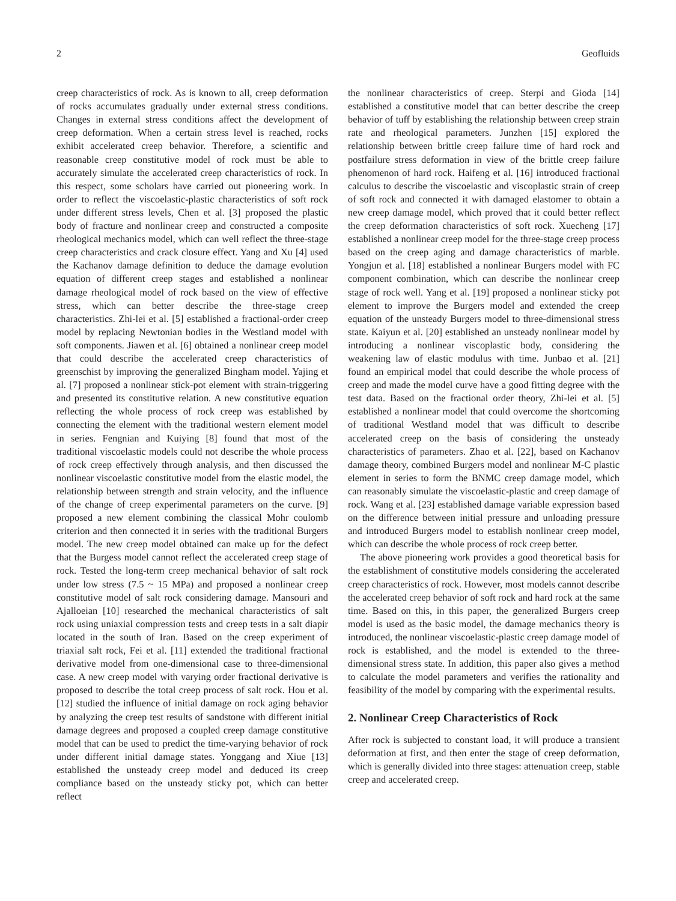2 Geofluids
creep characteristics of rock. As is known to all, creep deformation of rocks accumulates gradually under external stress conditions. Changes in external stress conditions affect the development of creep deformation. When a certain stress level is reached, rocks exhibit accelerated creep behavior. Therefore, a scientific and reasonable creep constitutive model of rock must be able to accurately simulate the accelerated creep characteristics of rock. In this respect, some scholars have carried out pioneering work. In order to reflect the viscoelastic-plastic characteristics of soft rock under different stress levels, Chen et al. [3] proposed the plastic body of fracture and nonlinear creep and constructed a composite rheological mechanics model, which can well reflect the three-stage creep characteristics and crack closure effect. Yang and Xu [4] used the Kachanov damage definition to deduce the damage evolution equation of different creep stages and established a nonlinear damage rheological model of rock based on the view of effective stress, which can better describe the three-stage creep characteristics. Zhi-lei et al. [5] established a fractional-order creep model by replacing Newtonian bodies in the Westland model with soft components. Jiawen et al. [6] obtained a nonlinear creep model that could describe the accelerated creep characteristics of greenschist by improving the generalized Bingham model. Yajing et al. [7] proposed a nonlinear stick-pot element with strain-triggering and presented its constitutive relation. A new constitutive equation reflecting the whole process of rock creep was established by connecting the element with the traditional western element model in series. Fengnian and Kuiying [8] found that most of the traditional viscoelastic models could not describe the whole process of rock creep effectively through analysis, and then discussed the nonlinear viscoelastic constitutive model from the elastic model, the relationship between strength and strain velocity, and the influence of the change of creep experimental parameters on the curve. [9] proposed a new element combining the classical Mohr coulomb criterion and then connected it in series with the traditional Burgers model. The new creep model obtained can make up for the defect that the Burgess model cannot reflect the accelerated creep stage of rock. Tested the long-term creep mechanical behavior of salt rock under low stress (7.5 ~ 15 MPa) and proposed a nonlinear creep constitutive model of salt rock considering damage. Mansouri and Ajalloeian [10] researched the mechanical characteristics of salt rock using uniaxial compression tests and creep tests in a salt diapir located in the south of Iran. Based on the creep experiment of triaxial salt rock, Fei et al. [11] extended the traditional fractional derivative model from one-dimensional case to three-dimensional case. A new creep model with varying order fractional derivative is proposed to describe the total creep process of salt rock. Hou et al. [12] studied the influence of initial damage on rock aging behavior by analyzing the creep test results of sandstone with different initial damage degrees and proposed a coupled creep damage constitutive model that can be used to predict the time-varying behavior of rock under different initial damage states. Yonggang and Xiue [13] established the unsteady creep model and deduced its creep compliance based on the unsteady sticky pot, which can better reflect
the nonlinear characteristics of creep. Sterpi and Gioda [14] established a constitutive model that can better describe the creep behavior of tuff by establishing the relationship between creep strain rate and rheological parameters. Junzhen [15] explored the relationship between brittle creep failure time of hard rock and postfailure stress deformation in view of the brittle creep failure phenomenon of hard rock. Haifeng et al. [16] introduced fractional calculus to describe the viscoelastic and viscoplastic strain of creep of soft rock and connected it with damaged elastomer to obtain a new creep damage model, which proved that it could better reflect the creep deformation characteristics of soft rock. Xuecheng [17] established a nonlinear creep model for the three-stage creep process based on the creep aging and damage characteristics of marble. Yongjun et al. [18] established a nonlinear Burgers model with FC component combination, which can describe the nonlinear creep stage of rock well. Yang et al. [19] proposed a nonlinear sticky pot element to improve the Burgers model and extended the creep equation of the unsteady Burgers model to three-dimensional stress state. Kaiyun et al. [20] established an unsteady nonlinear model by introducing a nonlinear viscoplastic body, considering the weakening law of elastic modulus with time. Junbao et al. [21] found an empirical model that could describe the whole process of creep and made the model curve have a good fitting degree with the test data. Based on the fractional order theory, Zhi-lei et al. [5] established a nonlinear model that could overcome the shortcoming of traditional Westland model that was difficult to describe accelerated creep on the basis of considering the unsteady characteristics of parameters. Zhao et al. [22], based on Kachanov damage theory, combined Burgers model and nonlinear M-C plastic element in series to form the BNMC creep damage model, which can reasonably simulate the viscoelastic-plastic and creep damage of rock. Wang et al. [23] established damage variable expression based on the difference between initial pressure and unloading pressure and introduced Burgers model to establish nonlinear creep model, which can describe the whole process of rock creep better.
The above pioneering work provides a good theoretical basis for the establishment of constitutive models considering the accelerated creep characteristics of rock. However, most models cannot describe the accelerated creep behavior of soft rock and hard rock at the same time. Based on this, in this paper, the generalized Burgers creep model is used as the basic model, the damage mechanics theory is introduced, the nonlinear viscoelastic-plastic creep damage model of rock is established, and the model is extended to the three-dimensional stress state. In addition, this paper also gives a method to calculate the model parameters and verifies the rationality and feasibility of the model by comparing with the experimental results.
2. Nonlinear Creep Characteristics of Rock
After rock is subjected to constant load, it will produce a transient deformation at first, and then enter the stage of creep deformation, which is generally divided into three stages: attenuation creep, stable creep and accelerated creep.